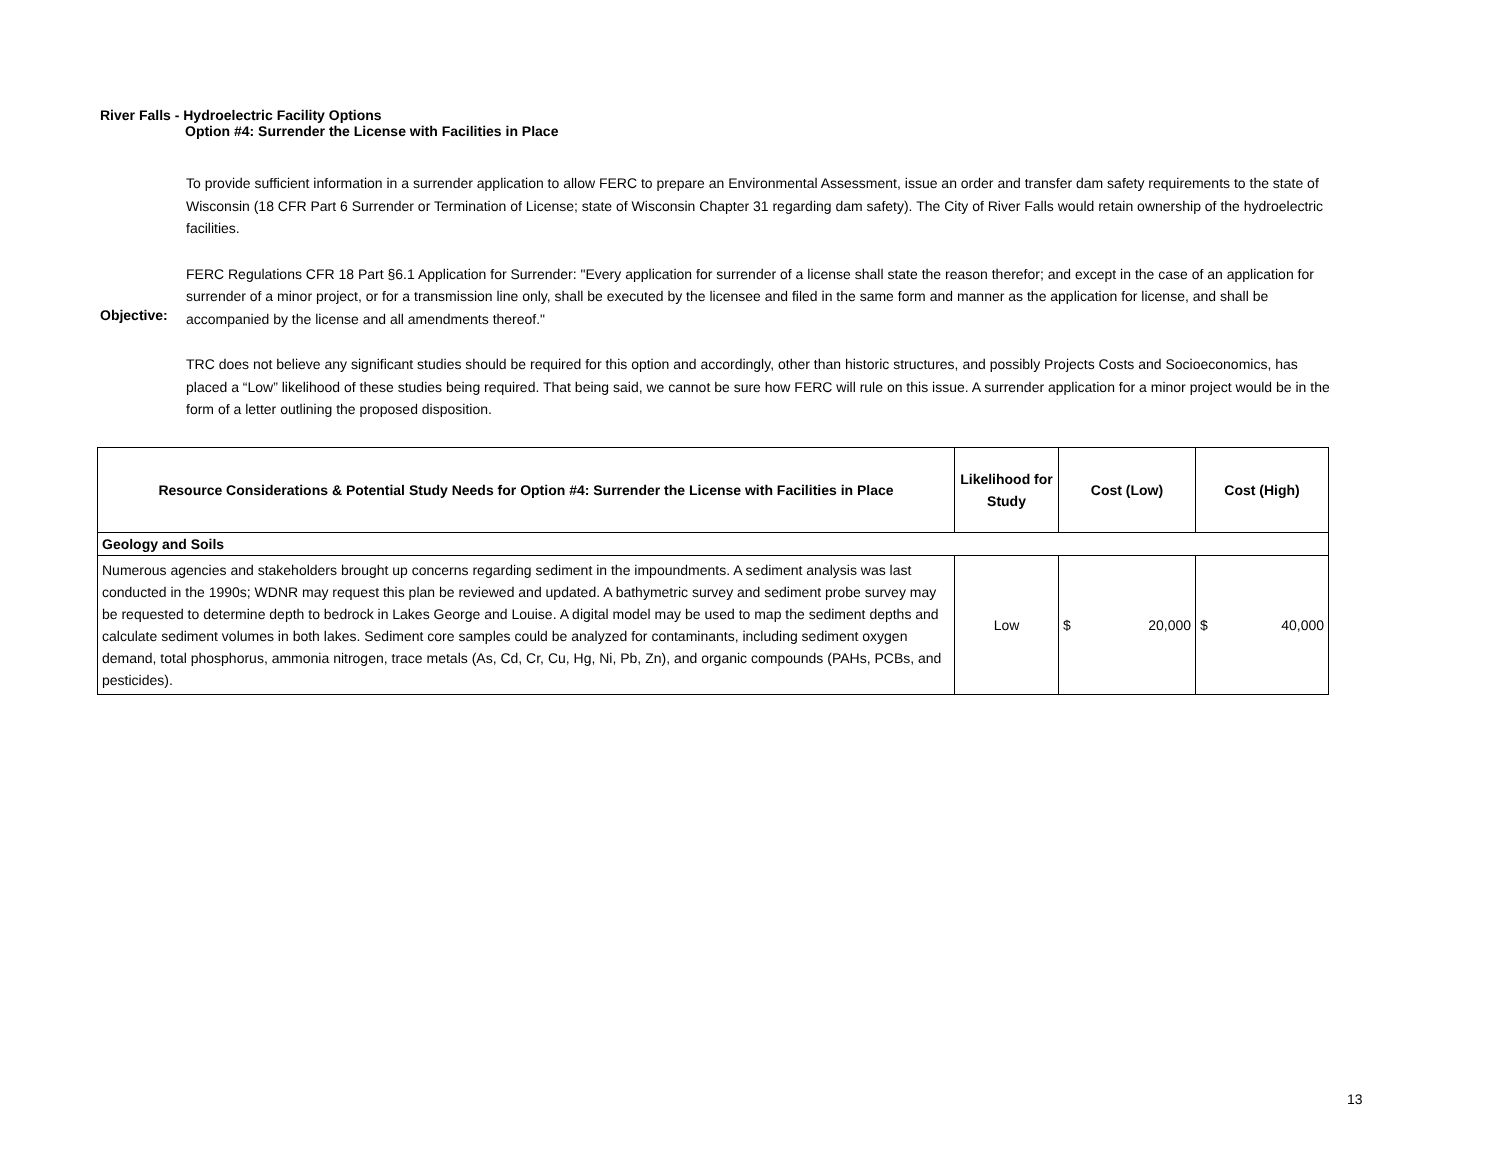River Falls - Hydroelectric Facility Options
Option #4: Surrender the License with Facilities in Place
Objective:
To provide sufficient information in a surrender application to allow FERC to prepare an Environmental Assessment, issue an order and transfer dam safety requirements to the state of Wisconsin (18 CFR Part 6 Surrender or Termination of License; state of Wisconsin Chapter 31 regarding dam safety). The City of River Falls would retain ownership of the hydroelectric facilities.
FERC Regulations CFR 18 Part §6.1 Application for Surrender: "Every application for surrender of a license shall state the reason therefor; and except in the case of an application for surrender of a minor project, or for a transmission line only, shall be executed by the licensee and filed in the same form and manner as the application for license, and shall be accompanied by the license and all amendments thereof."
TRC does not believe any significant studies should be required for this option and accordingly, other than historic structures, and possibly Projects Costs and Socioeconomics, has placed a “Low” likelihood of these studies being required. That being said, we cannot be sure how FERC will rule on this issue. A surrender application for a minor project would be in the form of a letter outlining the proposed disposition.
| Resource Considerations & Potential Study Needs for Option #4: Surrender the License with Facilities in Place | Likelihood for Study | Cost (Low) | Cost (High) |
| --- | --- | --- | --- |
| Geology and Soils | | | |
| Numerous agencies and stakeholders brought up concerns regarding sediment in the impoundments. A sediment analysis was last conducted in the 1990s; WDNR may request this plan be reviewed and updated. A bathymetric survey and sediment probe survey may be requested to determine depth to bedrock in Lakes George and Louise. A digital model may be used to map the sediment depths and calculate sediment volumes in both lakes. Sediment core samples could be analyzed for contaminants, including sediment oxygen demand, total phosphorus, ammonia nitrogen, trace metals (As, Cd, Cr, Cu, Hg, Ni, Pb, Zn), and organic compounds (PAHs, PCBs, and pesticides). | Low | $ 20,000 | $ 40,000 |
13